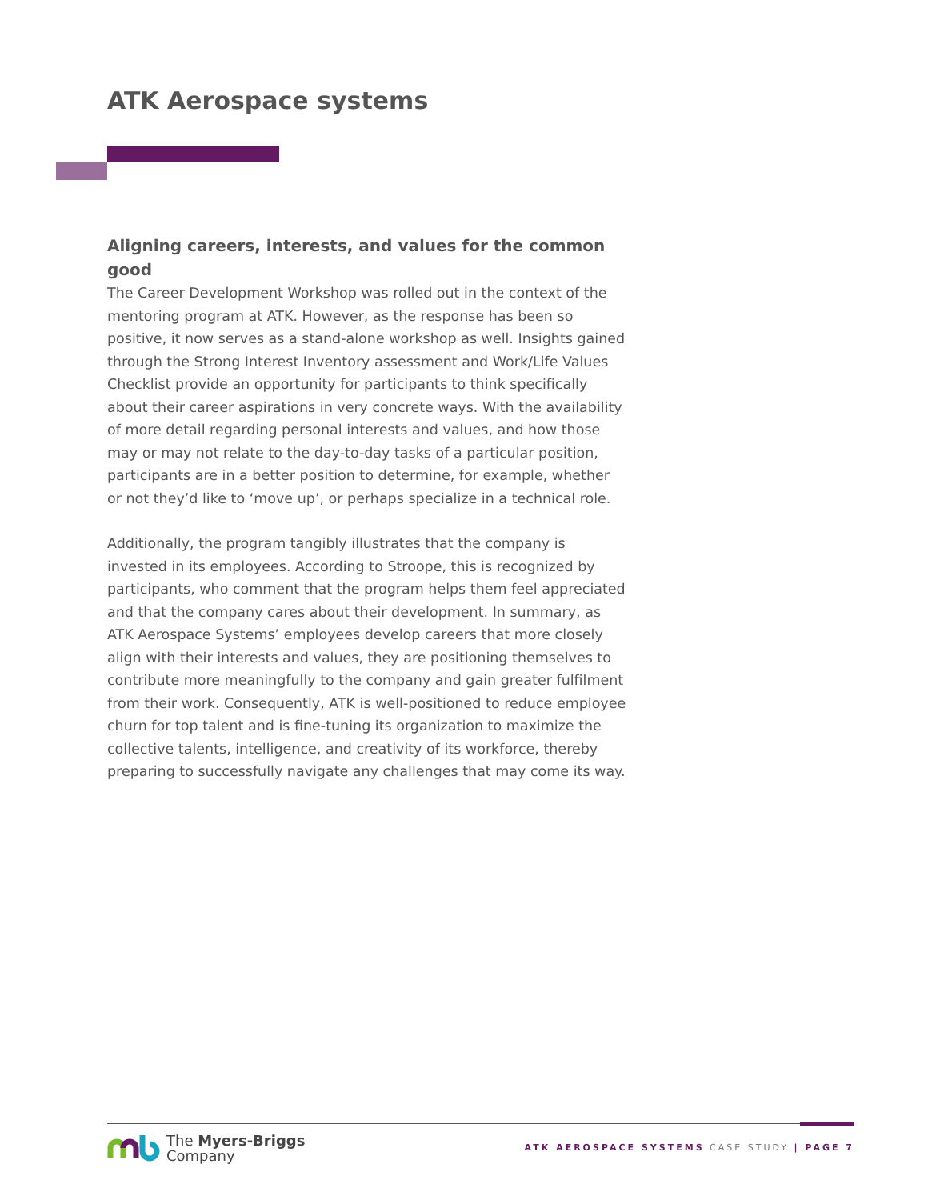ATK Aerospace systems
Aligning careers, interests, and values for the common good
The Career Development Workshop was rolled out in the context of the mentoring program at ATK. However, as the response has been so positive, it now serves as a stand-alone workshop as well. Insights gained through the Strong Interest Inventory assessment and Work/Life Values Checklist provide an opportunity for participants to think specifically about their career aspirations in very concrete ways. With the availability of more detail regarding personal interests and values, and how those may or may not relate to the day-to-day tasks of a particular position, participants are in a better position to determine, for example, whether or not they’d like to ‘move up’, or perhaps specialize in a technical role.
Additionally, the program tangibly illustrates that the company is invested in its employees. According to Stroope, this is recognized by participants, who comment that the program helps them feel appreciated and that the company cares about their development. In summary, as ATK Aerospace Systems’ employees develop careers that more closely align with their interests and values, they are positioning themselves to contribute more meaningfully to the company and gain greater fulfilment from their work. Consequently, ATK is well-positioned to reduce employee churn for top talent and is fine-tuning its organization to maximize the collective talents, intelligence, and creativity of its workforce, thereby preparing to successfully navigate any challenges that may come its way.
The Myers-Briggs
Company
ATK AEROSPACE SYSTEMS CASE STUDY | PAGE 7